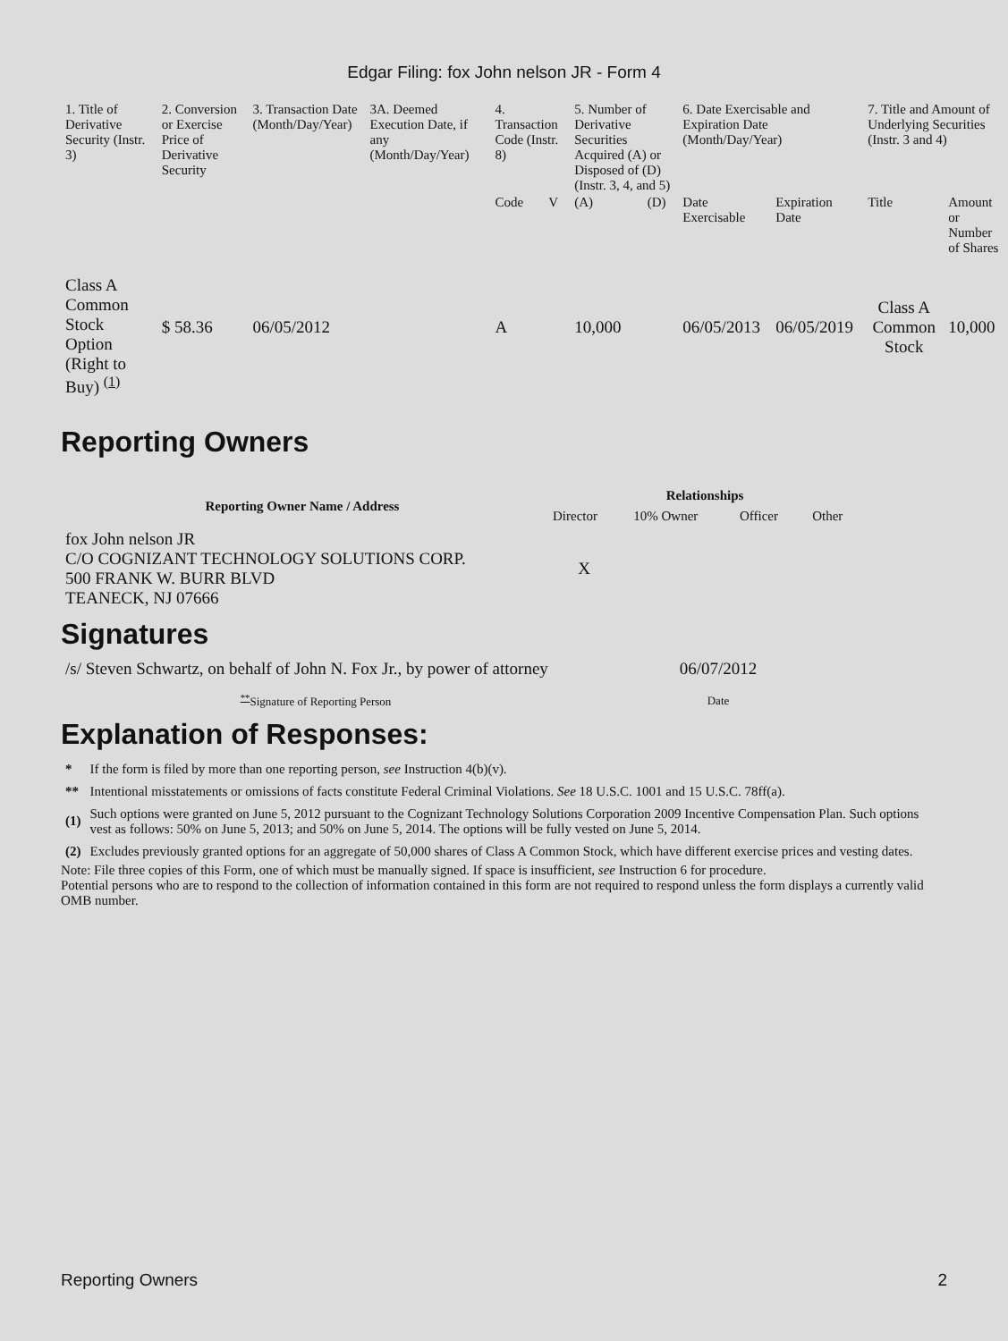Edgar Filing: fox John nelson JR - Form 4
| 1. Title of Derivative Security (Instr. 3) | 2. Conversion or Exercise Price of Derivative Security | 3. Transaction Date (Month/Day/Year) | 3A. Deemed Execution Date, if any (Month/Day/Year) | 4. Transaction Code (Instr. 8) | | 5. Number of Derivative Securities Acquired (A) or Disposed of (D) (Instr. 3, 4, and 5) | | 6. Date Exercisable and Expiration Date (Month/Day/Year) | | 7. Title and Amount of Underlying Securities (Instr. 3 and 4) | |
| | | | | Code | V | (A) | (D) | Date Exercisable | Expiration Date | Title | Amount or Number of Shares |
| Class A Common Stock Option (Right to Buy) <sup>(1)</sup> | $ 58.36 | 06/05/2012 | | A | | 10,000 | | 06/05/2013 | 06/05/2019 | Class A Common Stock | 10,000 |
Reporting Owners
| Reporting Owner Name / Address | Relationships | | | |
| --- | --- | --- | --- | --- |
| | Director | 10% Owner | Officer | Other |
| fox John nelson JR C/O COGNIZANT TECHNOLOGY SOLUTIONS CORP. 500 FRANK W. BURR BLVD TEANECK, NJ 07666 | X | | | |
Signatures
| /s/ Steven Schwartz, on behalf of John N. Fox Jr., by power of attorney | 06/07/2012 |
| <sup>**</sup> Signature of Reporting Person | Date |
Explanation of Responses:
| * | If the form is filed by more than one reporting person, see Instruction 4(b)(v). |
| ** | Intentional misstatements or omissions of facts constitute Federal Criminal Violations. See 18 U.S.C. 1001 and 15 U.S.C. 78ff(a). |
| (1) | Such options were granted on June 5, 2012 pursuant to the Cognizant Technology Solutions Corporation 2009 Incentive Compensation Plan. Such options vest as follows: 50% on June 5, 2013; and 50% on June 5, 2014. The options will be fully vested on June 5, 2014. |
| (2) | Excludes previously granted options for an aggregate of 50,000 shares of Class A Common Stock, which have different exercise prices and vesting dates. |
Note: File three copies of this Form, one of which must be manually signed. If space is insufficient, see Instruction 6 for procedure.
Potential persons who are to respond to the collection of information contained in this form are not required to respond unless the form displays a currently valid OMB number.
Reporting Owners 2